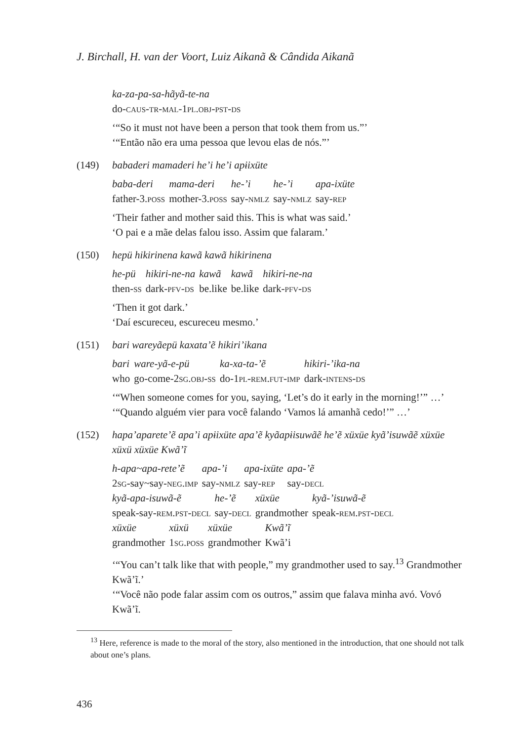J. Birchall, H. van der Voort, Luiz Aikanã & Cândida Aikanã
ka-za-pa-sa-hãyã-te-na
do-caus-tr-mal-1pl.obj-pst-ds
‘“So it must not have been a person that took them from us.”’
‘“Então não era uma pessoa que levou elas de nós.”’
(149) babaderi mamaderi he’i he’i apɨixüte
| baba-deri | mama-deri | he-’i | he-’i | apa-ixüte |
| father-3. poss | mother-3. poss | say- nmlz | say- nmlz | say- rep |
‘Their father and mother said this. This is what was said.’
‘O pai e a mãe delas falou isso. Assim que falaram.’
(150) hepü hikirinena kawã kawã hikirinena
| he-pü | hikiri-ne-na | kawã | kawã | hikiri-ne-na |
| then- ss | dark- pfv-ds | be.like | be.like | dark- pfv-ds |
‘Then it got dark.’
‘Daí escureceu, escureceu mesmo.’
(151) bari wareyãepü kaxata’ẽ hikiri’ikana
| bari | ware-yã-e-pü | ka-xa-ta-’ẽ | hikiri-’ika-na |
| who | go-come-2 sg.obj-ss | do-1 pl-rem.fut-imp | dark- intens-ds |
‘“When someone comes for you, saying, ‘Let’s do it early in the morning!’” …’
‘“Quando alguém vier para você falando ‘Vamos lá amanhã cedo!’” …’
(152) hapa’aparete’ẽ apa’i apɨixüte apa’ẽ kyãapɨisuwãẽ he’ẽ xüxüe kyã’isuwãẽ xüxüe xüxü xüxüe Kwã’ĩ
| h-apa~apa-rete’ẽ | apa-’i | apa-ixüte | apa-’ẽ |
| 2 sg -say~say- neg.imp | say- nmlz | say- rep | say- decl |
| kyã-apa-isuwã-ẽ | he-’ẽ | xüxüe | kyã-’isuwã-ẽ |
| speak-say- rem.pst-decl | say- decl | grandmother | speak- rem.pst-decl |
| xüxüe | xüxü | xüxüe | Kwã’ĩ |
| grandmother | 1 sg.poss | grandmother | Kwã’i |
‘“You can’t talk like that with people,” my grandmother used to say.<sup>13</sup> Grandmother Kwã’ĩ.’
‘“Você não pode falar assim com os outros,” assim que falava minha avó. Vovó Kwã’ĩ.
<sup>13</sup> Here, reference is made to the moral of the story, also mentioned in the introduction, that one should not talk about one’s plans.
436